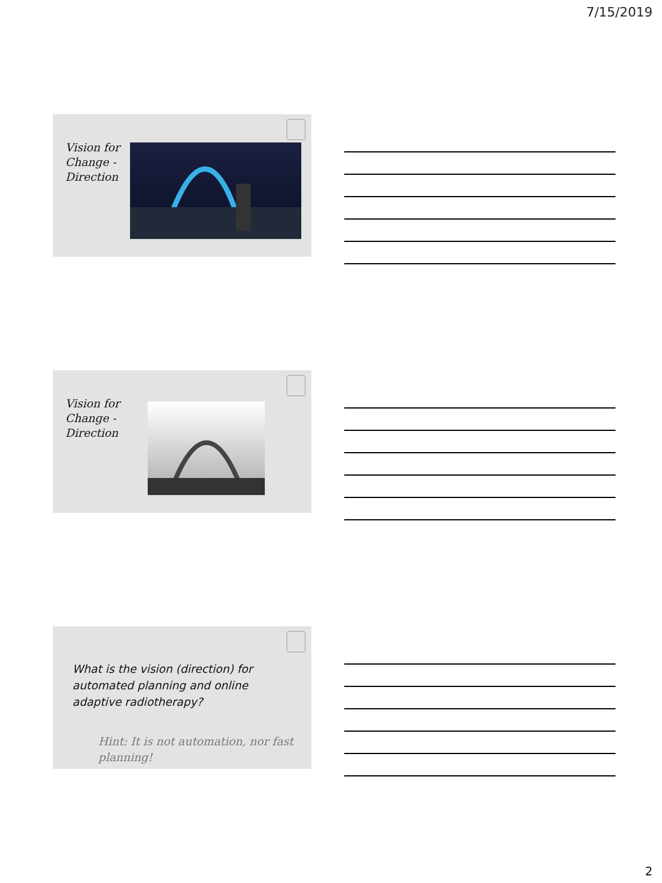7/15/2019
Vision for Change - Direction
Vision for Change - Direction
What is the vision (direction) for automated planning and online adaptive radiotherapy?
Hint: It is not automation, nor fast planning!
2